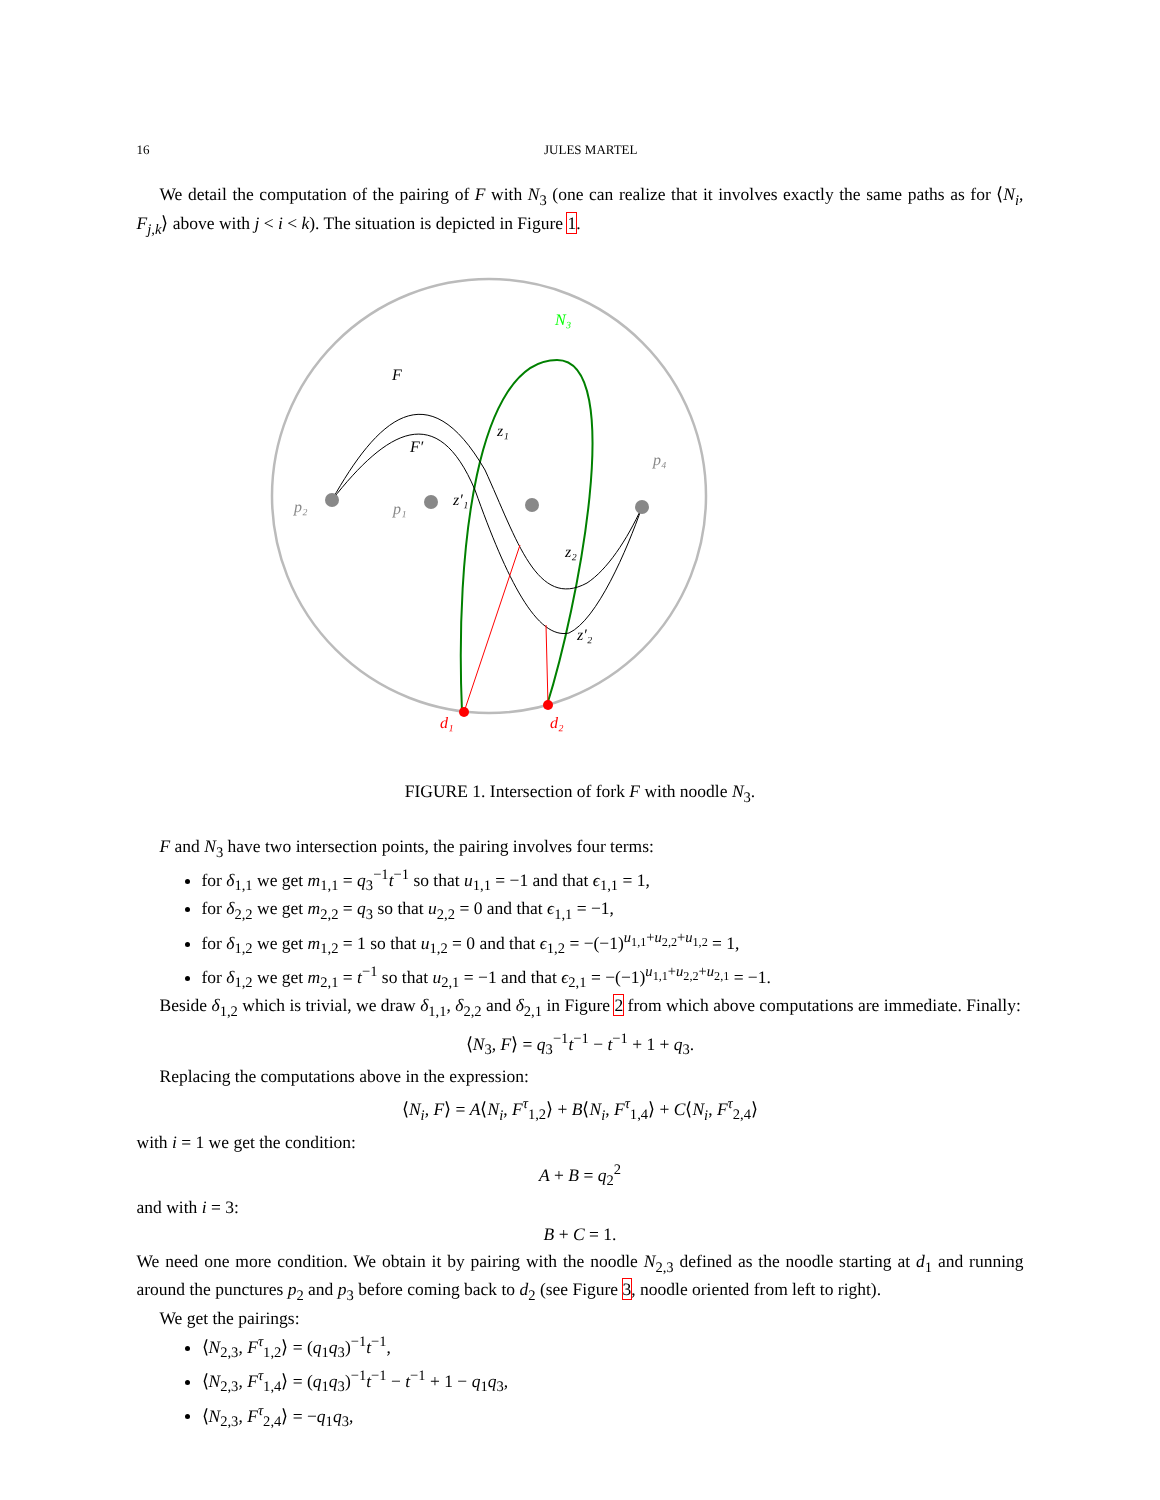16 JULES MARTEL
We detail the computation of the pairing of F with N<sub>3</sub> (one can realize that it involves exactly the same paths as for ⟨N<sub>i</sub>, F<sub>j,k</sub>⟩ above with j < i < k). The situation is depicted in Figure 1.
N₃
F
F′
z₁
z′₁
z₂
z′₂
p₂
p₁
p₄
d₁
d₂
FIGURE 1. Intersection of fork F with noodle N<sub>3</sub>.
F and N<sub>3</sub> have two intersection points, the pairing involves four terms:
for δ<sub>1,1</sub> we get m<sub>1,1</sub> = q<sub>3</sub><sup>−1</sup>t<sup>−1</sup> so that u<sub>1,1</sub> = −1 and that ϵ<sub>1,1</sub> = 1,
for δ<sub>2,2</sub> we get m<sub>2,2</sub> = q<sub>3</sub> so that u<sub>2,2</sub> = 0 and that ϵ<sub>1,1</sub> = −1,
for δ<sub>1,2</sub> we get m<sub>1,2</sub> = 1 so that u<sub>1,2</sub> = 0 and that ϵ<sub>1,2</sub> = −(−1)<sup>u<sub>1,1</sub>+u<sub>2,2</sub>+u<sub>1,2</sub></sup> = 1,
for δ<sub>1,2</sub> we get m<sub>2,1</sub> = t<sup>−1</sup> so that u<sub>2,1</sub> = −1 and that ϵ<sub>2,1</sub> = −(−1)<sup>u<sub>1,1</sub>+u<sub>2,2</sub>+u<sub>2,1</sub></sup> = −1.
Beside δ<sub>1,2</sub> which is trivial, we draw δ<sub>1,1</sub>, δ<sub>2,2</sub> and δ<sub>2,1</sub> in Figure 2 from which above computations are immediate. Finally:
⟨N<sub>3</sub>, F⟩ = q<sub>3</sub><sup>−1</sup>t<sup>−1</sup> − t<sup>−1</sup> + 1 + q<sub>3</sub>.
Replacing the computations above in the expression:
⟨N<sub>i</sub>, F⟩ = A⟨N<sub>i</sub>, F<sup>τ</sup><sub>1,2</sub>⟩ + B⟨N<sub>i</sub>, F<sup>τ</sup><sub>1,4</sub>⟩ + C⟨N<sub>i</sub>, F<sup>τ</sup><sub>2,4</sub>⟩
with i = 1 we get the condition:
A + B = q<sub>2</sub><sup>2</sup>
and with i = 3:
B + C = 1.
We need one more condition. We obtain it by pairing with the noodle N<sub>2,3</sub> defined as the noodle starting at d<sub>1</sub> and running around the punctures p<sub>2</sub> and p<sub>3</sub> before coming back to d<sub>2</sub> (see Figure 3, noodle oriented from left to right).
We get the pairings:
⟨N<sub>2,3</sub>, F<sup>τ</sup><sub>1,2</sub>⟩ = (q<sub>1</sub>q<sub>3</sub>)<sup>−1</sup>t<sup>−1</sup>,
⟨N<sub>2,3</sub>, F<sup>τ</sup><sub>1,4</sub>⟩ = (q<sub>1</sub>q<sub>3</sub>)<sup>−1</sup>t<sup>−1</sup> − t<sup>−1</sup> + 1 − q<sub>1</sub>q<sub>3</sub>,
⟨N<sub>2,3</sub>, F<sup>τ</sup><sub>2,4</sub>⟩ = −q<sub>1</sub>q<sub>3</sub>,